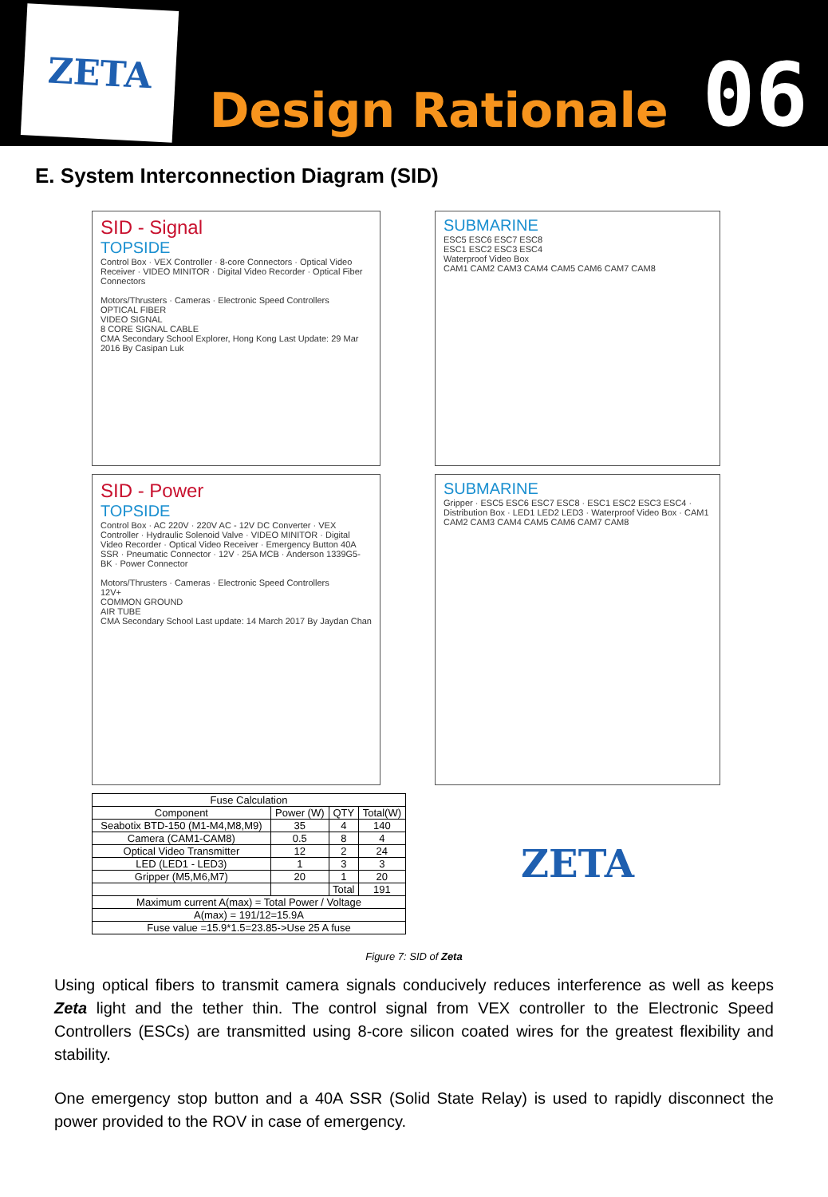ZETA
Design Rationale
06
E. System Interconnection Diagram (SID)
SID - Signal
TOPSIDE
Control Box · VEX Controller · 8-core Connectors · Optical Video Receiver · VIDEO MINITOR · Digital Video Recorder · Optical Fiber Connectors
Motors/Thrusters · Cameras · Electronic Speed Controllers
OPTICAL FIBER
VIDEO SIGNAL
8 CORE SIGNAL CABLE
CMA Secondary School Explorer, Hong Kong Last Update: 29 Mar 2016 By Casipan Luk
SUBMARINE
ESC5 ESC6 ESC7 ESC8
ESC1 ESC2 ESC3 ESC4
Waterproof Video Box
CAM1 CAM2 CAM3 CAM4 CAM5 CAM6 CAM7 CAM8
SID - Power
TOPSIDE
Control Box · AC 220V · 220V AC - 12V DC Converter · VEX Controller · Hydraulic Solenoid Valve · VIDEO MINITOR · Digital Video Recorder · Optical Video Receiver · Emergency Button 40A SSR · Pneumatic Connector · 12V · 25A MCB · Anderson 1339G5-BK · Power Connector
Motors/Thrusters · Cameras · Electronic Speed Controllers
12V+
COMMON GROUND
AIR TUBE
CMA Secondary School Last update: 14 March 2017 By Jaydan Chan
SUBMARINE
Gripper · ESC5 ESC6 ESC7 ESC8 · ESC1 ESC2 ESC3 ESC4 · Distribution Box · LED1 LED2 LED3 · Waterproof Video Box · CAM1 CAM2 CAM3 CAM4 CAM5 CAM6 CAM7 CAM8
| Fuse Calculation | | | |
| --- | --- | --- | --- |
| Component | Power (W) | QTY | Total(W) |
| Seabotix BTD-150 (M1-M4,M8,M9) | 35 | 4 | 140 |
| Camera (CAM1-CAM8) | 0.5 | 8 | 4 |
| Optical Video Transmitter | 12 | 2 | 24 |
| LED (LED1 - LED3) | 1 | 3 | 3 |
| Gripper (M5,M6,M7) | 20 | 1 | 20 |
| | | Total | 191 |
| Maximum current A(max) = Total Power / Voltage | | | |
| A(max) = 191/12=15.9A | | | |
| Fuse value =15.9*1.5=23.85->Use 25 A fuse | | | |
ZETA
Figure 7: SID of Zeta
Using optical fibers to transmit camera signals conducively reduces interference as well as keeps Zeta light and the tether thin. The control signal from VEX controller to the Electronic Speed Controllers (ESCs) are transmitted using 8-core silicon coated wires for the greatest flexibility and stability.
One emergency stop button and a 40A SSR (Solid State Relay) is used to rapidly disconnect the power provided to the ROV in case of emergency.